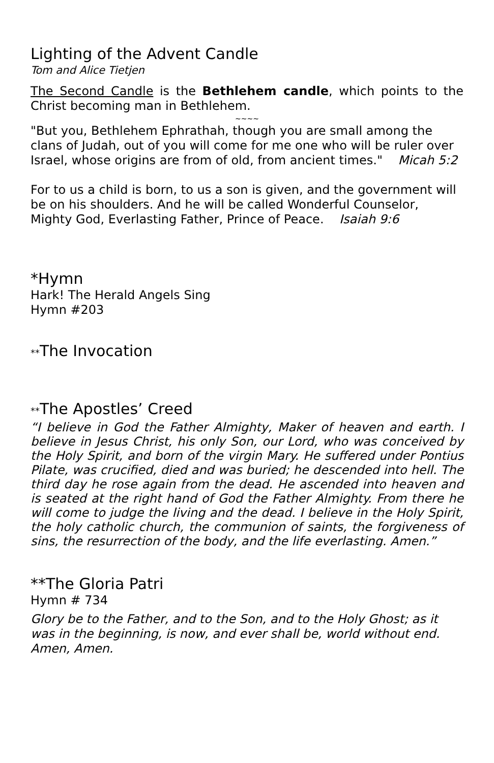Lighting of the Advent Candle
Tom and Alice Tietjen
The Second Candle is the Bethlehem candle, which points to the Christ becoming man in Bethlehem.
~~~~
"But you, Bethlehem Ephrathah, though you are small among the clans of Judah, out of you will come for me one who will be ruler over Israel, whose origins are from of old, from ancient times." Micah 5:2
For to us a child is born, to us a son is given, and the government will be on his shoulders. And he will be called Wonderful Counselor, Mighty God, Everlasting Father, Prince of Peace. Isaiah 9:6
*Hymn
Hark! The Herald Angels Sing
Hymn #203
**The Invocation
**The Apostles’ Creed
“I believe in God the Father Almighty, Maker of heaven and earth. I believe in Jesus Christ, his only Son, our Lord, who was conceived by the Holy Spirit, and born of the virgin Mary. He suffered under Pontius Pilate, was crucified, died and was buried; he descended into hell. The third day he rose again from the dead. He ascended into heaven and is seated at the right hand of God the Father Almighty. From there he will come to judge the living and the dead. I believe in the Holy Spirit, the holy catholic church, the communion of saints, the forgiveness of sins, the resurrection of the body, and the life everlasting. Amen.”
**The Gloria Patri
Hymn # 734
Glory be to the Father, and to the Son, and to the Holy Ghost; as it was in the beginning, is now, and ever shall be, world without end. Amen, Amen.